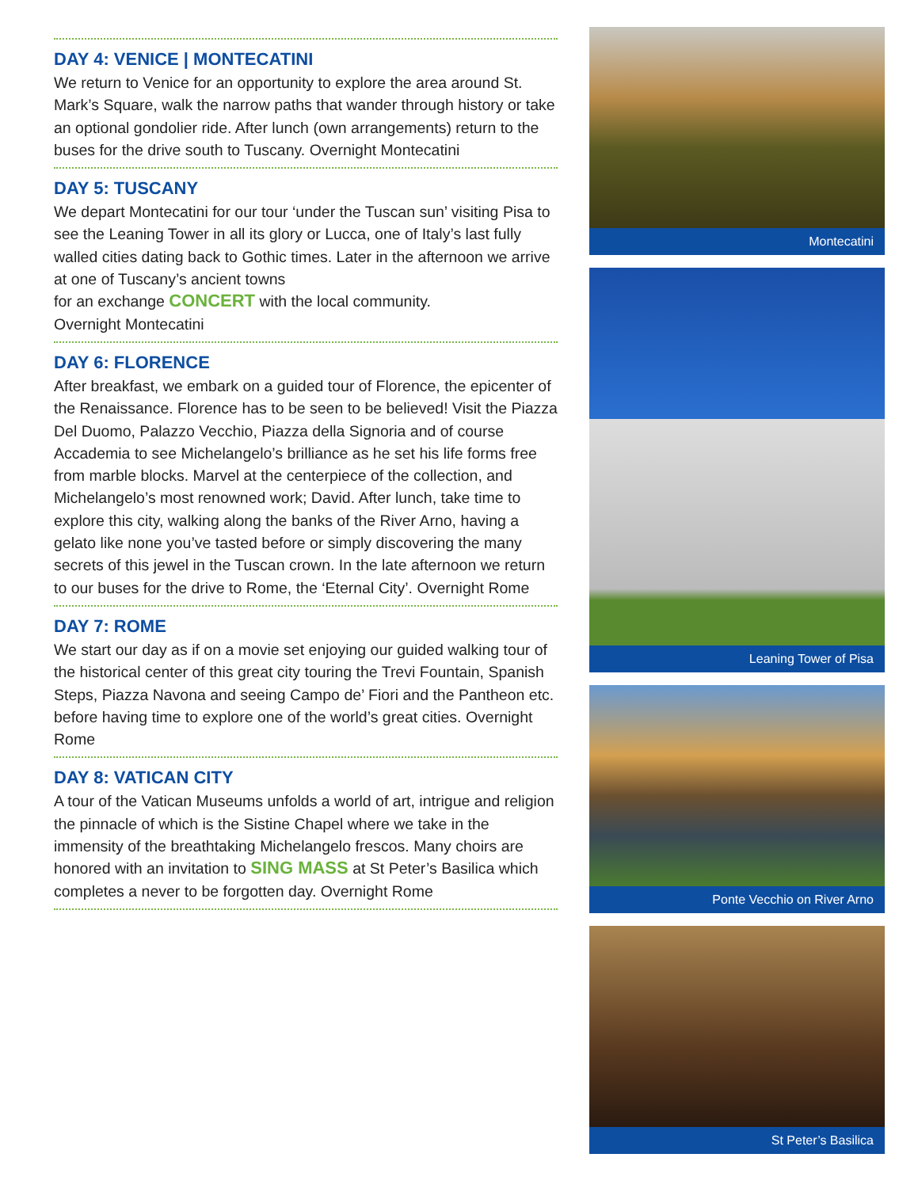DAY 4: VENICE | MONTECATINI
We return to Venice for an opportunity to explore the area around St. Mark’s Square, walk the narrow paths that wander through history or take an optional gondolier ride. After lunch (own arrangements) return to the buses for the drive south to Tuscany. Overnight Montecatini
DAY 5: TUSCANY
We depart Montecatini for our tour ‘under the Tuscan sun’ visiting Pisa to see the Leaning Tower in all its glory or Lucca, one of Italy’s last fully walled cities dating back to Gothic times. Later in the afternoon we arrive at one of Tuscany’s ancient towns
for an exchange CONCERT with the local community.
Overnight Montecatini
DAY 6: FLORENCE
After breakfast, we embark on a guided tour of Florence, the epicenter of the Renaissance. Florence has to be seen to be believed! Visit the Piazza Del Duomo, Palazzo Vecchio, Piazza della Signoria and of course Accademia to see Michelangelo’s brilliance as he set his life forms free from marble blocks. Marvel at the centerpiece of the collection, and Michelangelo’s most renowned work; David. After lunch, take time to explore this city, walking along the banks of the River Arno, having a gelato like none you’ve tasted before or simply discovering the many secrets of this jewel in the Tuscan crown. In the late afternoon we return to our buses for the drive to Rome, the ‘Eternal City’. Overnight Rome
DAY 7: ROME
We start our day as if on a movie set enjoying our guided walking tour of the historical center of this great city touring the Trevi Fountain, Spanish Steps, Piazza Navona and seeing Campo de’ Fiori and the Pantheon etc. before having time to explore one of the world’s great cities. Overnight Rome
DAY 8: VATICAN CITY
A tour of the Vatican Museums unfolds a world of art, intrigue and religion the pinnacle of which is the Sistine Chapel where we take in the immensity of the breathtaking Michelangelo frescos. Many choirs are honored with an invitation to SING MASS at St Peter’s Basilica which completes a never to be forgotten day. Overnight Rome
Montecatini
Leaning Tower of Pisa
Ponte Vecchio on River Arno
St Peter’s Basilica